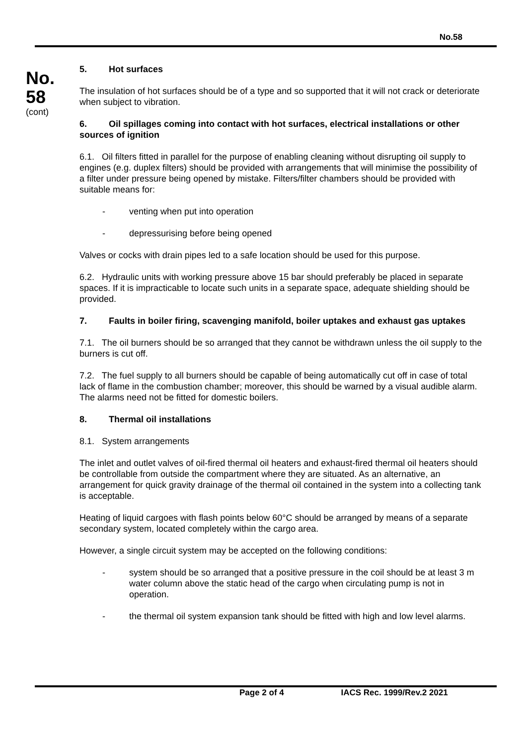No.58
No.
58
(cont)
5. Hot surfaces
The insulation of hot surfaces should be of a type and so supported that it will not crack or deteriorate when subject to vibration.
6. Oil spillages coming into contact with hot surfaces, electrical installations or other sources of ignition
6.1. Oil filters fitted in parallel for the purpose of enabling cleaning without disrupting oil supply to engines (e.g. duplex filters) should be provided with arrangements that will minimise the possibility of a filter under pressure being opened by mistake. Filters/filter chambers should be provided with suitable means for:
- venting when put into operation
- depressurising before being opened
Valves or cocks with drain pipes led to a safe location should be used for this purpose.
6.2. Hydraulic units with working pressure above 15 bar should preferably be placed in separate spaces. If it is impracticable to locate such units in a separate space, adequate shielding should be provided.
7. Faults in boiler firing, scavenging manifold, boiler uptakes and exhaust gas uptakes
7.1. The oil burners should be so arranged that they cannot be withdrawn unless the oil supply to the burners is cut off.
7.2. The fuel supply to all burners should be capable of being automatically cut off in case of total lack of flame in the combustion chamber; moreover, this should be warned by a visual audible alarm. The alarms need not be fitted for domestic boilers.
8. Thermal oil installations
8.1. System arrangements
The inlet and outlet valves of oil-fired thermal oil heaters and exhaust-fired thermal oil heaters should be controllable from outside the compartment where they are situated. As an alternative, an arrangement for quick gravity drainage of the thermal oil contained in the system into a collecting tank is acceptable.
Heating of liquid cargoes with flash points below 60°C should be arranged by means of a separate secondary system, located completely within the cargo area.
However, a single circuit system may be accepted on the following conditions:
- system should be so arranged that a positive pressure in the coil should be at least 3 m water column above the static head of the cargo when circulating pump is not in operation.
- the thermal oil system expansion tank should be fitted with high and low level alarms.
Page 2 of 4 IACS Rec. 1999/Rev.2 2021